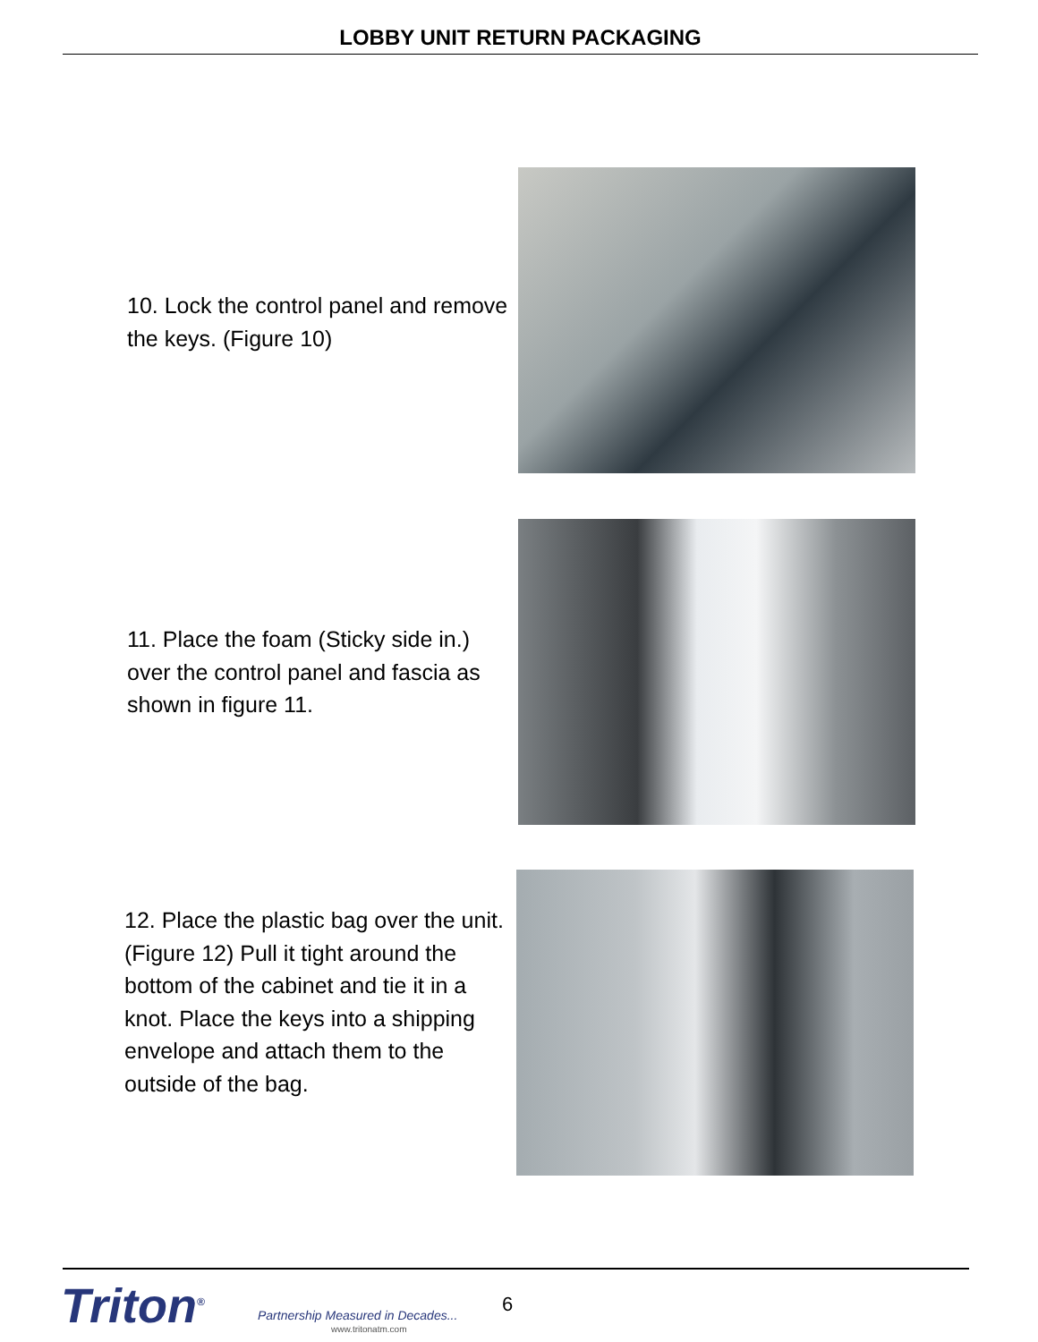LOBBY UNIT RETURN PACKAGING
10. Lock the control panel and remove the keys. (Figure 10)
11. Place the foam (Sticky side in.) over the control panel and fascia as shown in figure 11.
12. Place the plastic bag over the unit. (Figure 12) Pull it tight around the bottom of the cabinet and tie it in a knot. Place the keys into a shipping envelope and attach them to the outside of the bag.
Triton<sup>®</sup>
Partnership Measured in Decades...
www.tritonatm.com
6